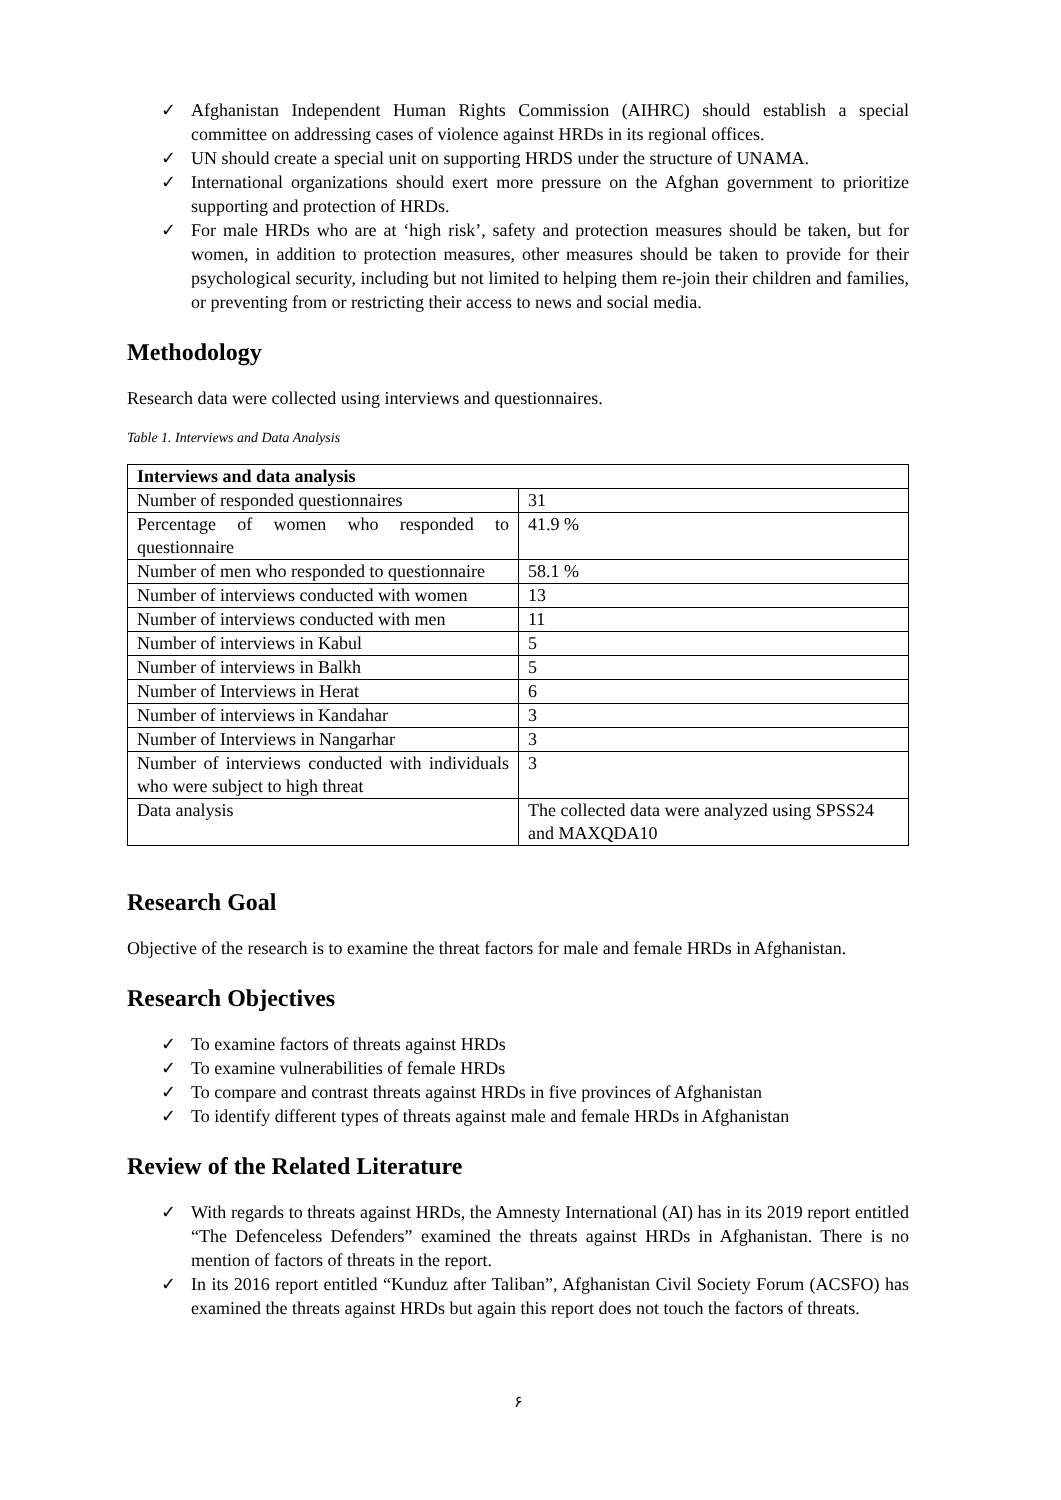✓ Afghanistan Independent Human Rights Commission (AIHRC) should establish a special committee on addressing cases of violence against HRDs in its regional offices.
✓ UN should create a special unit on supporting HRDS under the structure of UNAMA.
✓ International organizations should exert more pressure on the Afghan government to prioritize supporting and protection of HRDs.
✓ For male HRDs who are at ‘high risk’, safety and protection measures should be taken, but for women, in addition to protection measures, other measures should be taken to provide for their psychological security, including but not limited to helping them re-join their children and families, or preventing from or restricting their access to news and social media.
Methodology
Research data were collected using interviews and questionnaires.
Table 1. Interviews and Data Analysis
| Interviews and data analysis | |
| Number of responded questionnaires | 31 |
| Percentage of women who responded to questionnaire | 41.9 % |
| Number of men who responded to questionnaire | 58.1 % |
| Number of interviews conducted with women | 13 |
| Number of interviews conducted with men | 11 |
| Number of interviews in Kabul | 5 |
| Number of interviews in Balkh | 5 |
| Number of Interviews in Herat | 6 |
| Number of interviews in Kandahar | 3 |
| Number of Interviews in Nangarhar | 3 |
| Number of interviews conducted with individuals who were subject to high threat | 3 |
| Data analysis | The collected data were analyzed using SPSS24 and MAXQDA10 |
Research Goal
Objective of the research is to examine the threat factors for male and female HRDs in Afghanistan.
Research Objectives
✓ To examine factors of threats against HRDs
✓ To examine vulnerabilities of female HRDs
✓ To compare and contrast threats against HRDs in five provinces of Afghanistan
✓ To identify different types of threats against male and female HRDs in Afghanistan
Review of the Related Literature
✓ With regards to threats against HRDs, the Amnesty International (AI) has in its 2019 report entitled “The Defenceless Defenders” examined the threats against HRDs in Afghanistan. There is no mention of factors of threats in the report.
✓ In its 2016 report entitled “Kunduz after Taliban”, Afghanistan Civil Society Forum (ACSFO) has examined the threats against HRDs but again this report does not touch the factors of threats.
۶